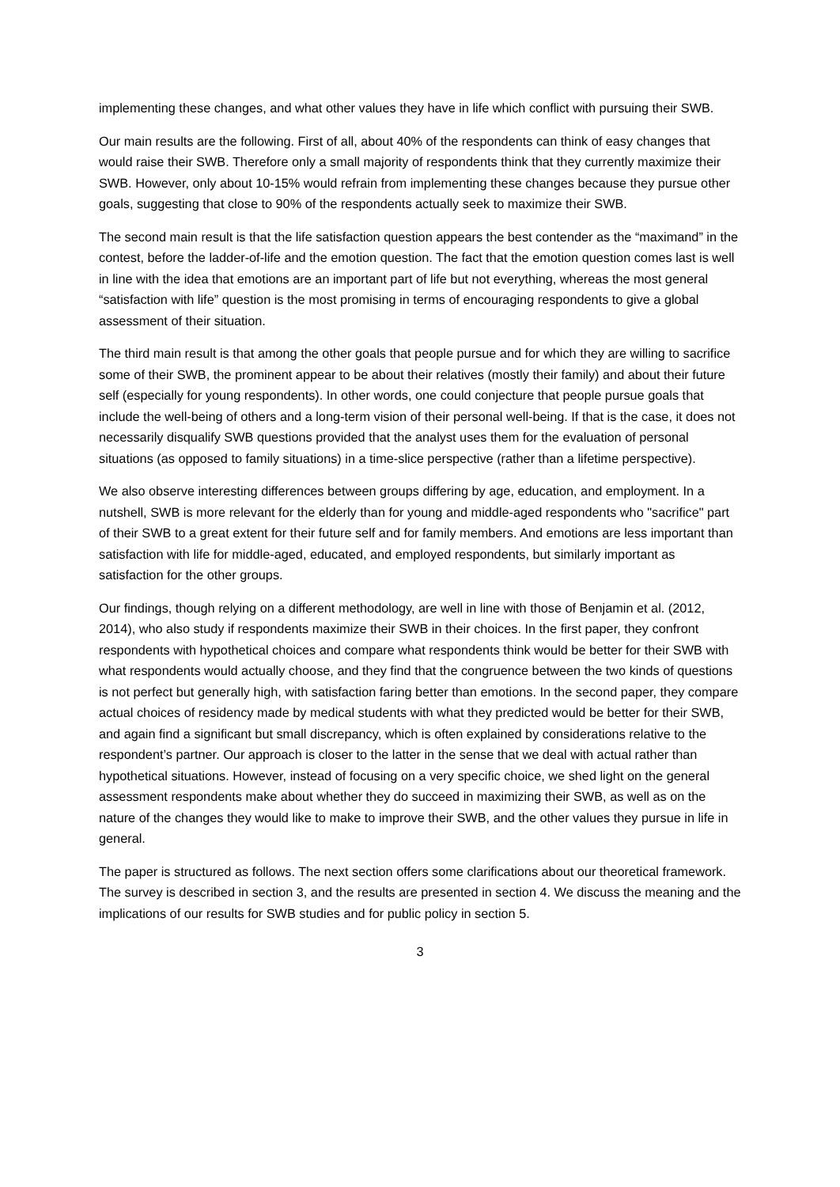implementing these changes, and what other values they have in life which conflict with pursuing their SWB.
Our main results are the following. First of all, about 40% of the respondents can think of easy changes that would raise their SWB. Therefore only a small majority of respondents think that they currently maximize their SWB. However, only about 10-15% would refrain from implementing these changes because they pursue other goals, suggesting that close to 90% of the respondents actually seek to maximize their SWB.
The second main result is that the life satisfaction question appears the best contender as the “maximand” in the contest, before the ladder-of-life and the emotion question. The fact that the emotion question comes last is well in line with the idea that emotions are an important part of life but not everything, whereas the most general “satisfaction with life” question is the most promising in terms of encouraging respondents to give a global assessment of their situation.
The third main result is that among the other goals that people pursue and for which they are willing to sacrifice some of their SWB, the prominent appear to be about their relatives (mostly their family) and about their future self (especially for young respondents). In other words, one could conjecture that people pursue goals that include the well-being of others and a long-term vision of their personal well-being. If that is the case, it does not necessarily disqualify SWB questions provided that the analyst uses them for the evaluation of personal situations (as opposed to family situations) in a time-slice perspective (rather than a lifetime perspective).
We also observe interesting differences between groups differing by age, education, and employment. In a nutshell, SWB is more relevant for the elderly than for young and middle-aged respondents who "sacrifice" part of their SWB to a great extent for their future self and for family members. And emotions are less important than satisfaction with life for middle-aged, educated, and employed respondents, but similarly important as satisfaction for the other groups.
Our findings, though relying on a different methodology, are well in line with those of Benjamin et al. (2012, 2014), who also study if respondents maximize their SWB in their choices. In the first paper, they confront respondents with hypothetical choices and compare what respondents think would be better for their SWB with what respondents would actually choose, and they find that the congruence between the two kinds of questions is not perfect but generally high, with satisfaction faring better than emotions. In the second paper, they compare actual choices of residency made by medical students with what they predicted would be better for their SWB, and again find a significant but small discrepancy, which is often explained by considerations relative to the respondent’s partner. Our approach is closer to the latter in the sense that we deal with actual rather than hypothetical situations. However, instead of focusing on a very specific choice, we shed light on the general assessment respondents make about whether they do succeed in maximizing their SWB, as well as on the nature of the changes they would like to make to improve their SWB, and the other values they pursue in life in general.
The paper is structured as follows. The next section offers some clarifications about our theoretical framework. The survey is described in section 3, and the results are presented in section 4. We discuss the meaning and the implications of our results for SWB studies and for public policy in section 5.
3